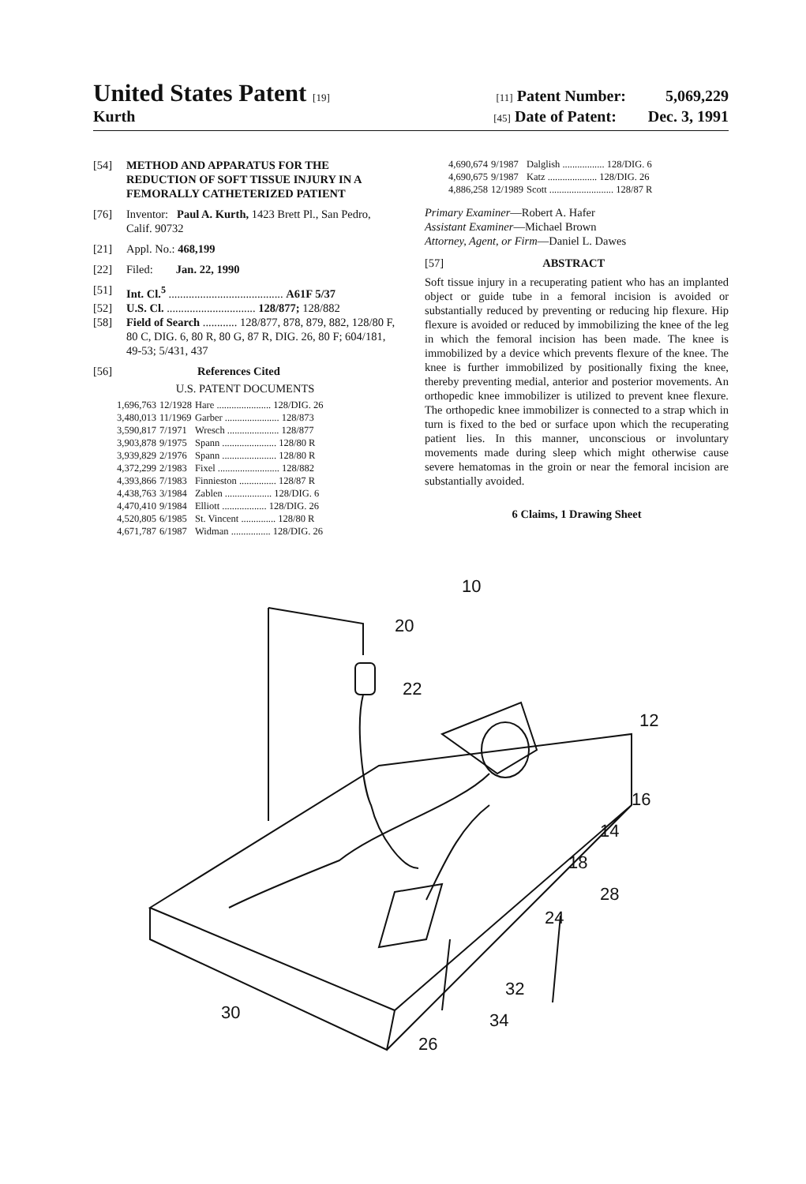United States Patent [19] [11] Patent Number: 5,069,229
Kurth [45] Date of Patent: Dec. 3, 1991
[54] METHOD AND APPARATUS FOR THE REDUCTION OF SOFT TISSUE INJURY IN A FEMORALLY CATHETERIZED PATIENT
[76] Inventor: Paul A. Kurth, 1423 Brett Pl., San Pedro, Calif. 90732
[21] Appl. No.: 468,199
[22] Filed: Jan. 22, 1990
[51] Int. Cl.<sup>5</sup> ........................................ A61F 5/37
[52] U.S. Cl. ............................... 128/877; 128/882
[58] Field of Search ............ 128/877, 878, 879, 882, 128/80 F, 80 C, DIG. 6, 80 R, 80 G, 87 R, DIG. 26, 80 F; 604/181, 49-53; 5/431, 437
[56] References Cited
U.S. PATENT DOCUMENTS
| 1,696,763 | 12/1928 | Hare ...................... 128/DIG. 26 |
| 3,480,013 | 11/1969 | Garber ...................... 128/873 |
| 3,590,817 | 7/1971 | Wresch ..................... 128/877 |
| 3,903,878 | 9/1975 | Spann ...................... 128/80 R |
| 3,939,829 | 2/1976 | Spann ...................... 128/80 R |
| 4,372,299 | 2/1983 | Fixel ......................... 128/882 |
| 4,393,866 | 7/1983 | Finnieston ............... 128/87 R |
| 4,438,763 | 3/1984 | Zablen ................... 128/DIG. 6 |
| 4,470,410 | 9/1984 | Elliott .................. 128/DIG. 26 |
| 4,520,805 | 6/1985 | St. Vincent .............. 128/80 R |
| 4,671,787 | 6/1987 | Widman ................ 128/DIG. 26 |
| 4,690,674 | 9/1987 | Dalglish ................. 128/DIG. 6 |
| 4,690,675 | 9/1987 | Katz .................... 128/DIG. 26 |
| 4,886,258 | 12/1989 | Scott .......................... 128/87 R |
Primary Examiner—Robert A. Hafer
Assistant Examiner—Michael Brown
Attorney, Agent, or Firm—Daniel L. Dawes
[57] ABSTRACT
Soft tissue injury in a recuperating patient who has an implanted object or guide tube in a femoral incision is avoided or substantially reduced by preventing or reducing hip flexure. Hip flexure is avoided or reduced by immobilizing the knee of the leg in which the femoral incision has been made. The knee is immobilized by a device which prevents flexure of the knee. The knee is further immobilized by positionally fixing the knee, thereby preventing medial, anterior and posterior movements. An orthopedic knee immobilizer is utilized to prevent knee flexure. The orthopedic knee immobilizer is connected to a strap which in turn is fixed to the bed or surface upon which the recuperating patient lies. In this manner, unconscious or involuntary movements made during sleep which might otherwise cause severe hematomas in the groin or near the femoral incision are substantially avoided.
6 Claims, 1 Drawing Sheet
10
20
22
12
16
14
18
28
24
32
34
30
26